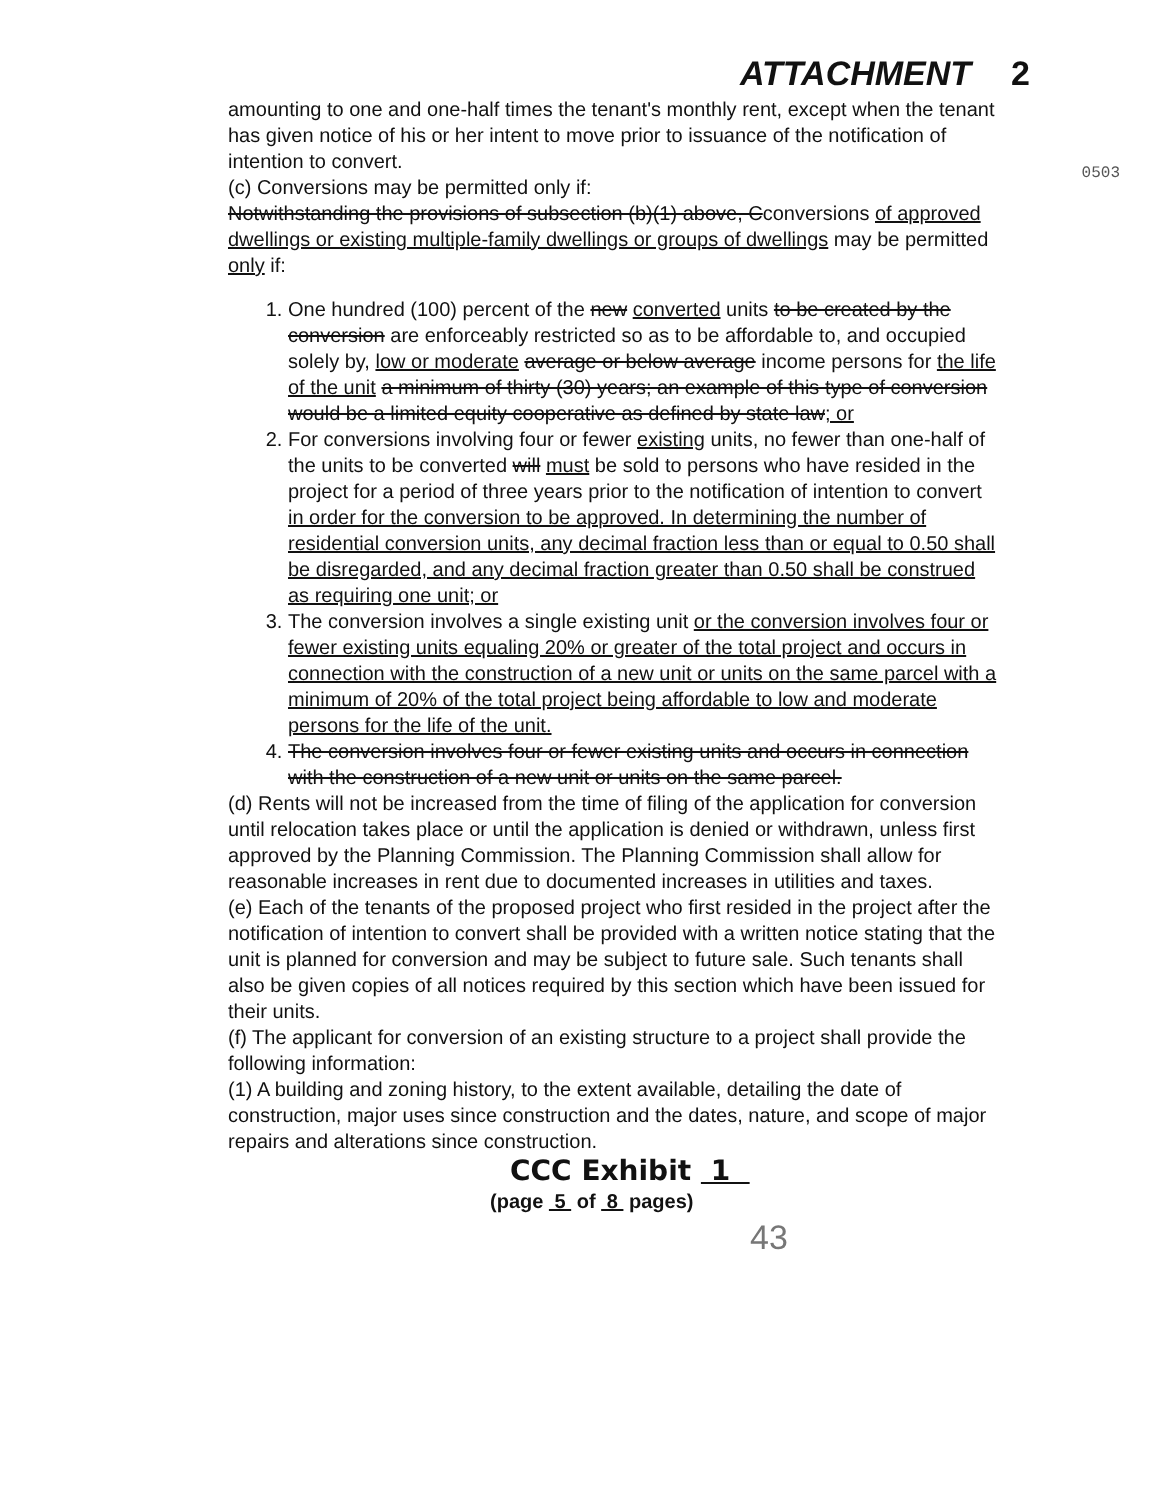ATTACHMENT 2
0503
amounting to one and one-half times the tenant's monthly rent, except when the tenant has given notice of his or her intent to move prior to issuance of the notification of intention to convert.
(c) Conversions may be permitted only if:
Notwithstanding the provisions of subsection (b)(1) above, Cconversions of approved dwellings or existing multiple-family dwellings or groups of dwellings may be permitted only if:
1. One hundred (100) percent of the new converted units to be created by the conversion are enforceably restricted so as to be affordable to, and occupied solely by, low or moderate average or below average income persons for the life of the unit a minimum of thirty (30) years; an example of this type of conversion would be a limited equity cooperative as defined by state law; or
2. For conversions involving four or fewer existing units, no fewer than one-half of the units to be converted will must be sold to persons who have resided in the project for a period of three years prior to the notification of intention to convert in order for the conversion to be approved. In determining the number of residential conversion units, any decimal fraction less than or equal to 0.50 shall be disregarded, and any decimal fraction greater than 0.50 shall be construed as requiring one unit; or
3. The conversion involves a single existing unit or the conversion involves four or fewer existing units equaling 20% or greater of the total project and occurs in connection with the construction of a new unit or units on the same parcel with a minimum of 20% of the total project being affordable to low and moderate persons for the life of the unit.
4. The conversion involves four or fewer existing units and occurs in connection with the construction of a new unit or units on the same parcel.
(d) Rents will not be increased from the time of filing of the application for conversion until relocation takes place or until the application is denied or withdrawn, unless first approved by the Planning Commission. The Planning Commission shall allow for reasonable increases in rent due to documented increases in utilities and taxes.
(e) Each of the tenants of the proposed project who first resided in the project after the notification of intention to convert shall be provided with a written notice stating that the unit is planned for conversion and may be subject to future sale. Such tenants shall also be given copies of all notices required by this section which have been issued for their units.
(f) The applicant for conversion of an existing structure to a project shall provide the following information:
(1) A building and zoning history, to the extent available, detailing the date of construction, major uses since construction and the dates, nature, and scope of major repairs and alterations since construction.
CCC Exhibit 1
(page 5 of 8 pages)
43